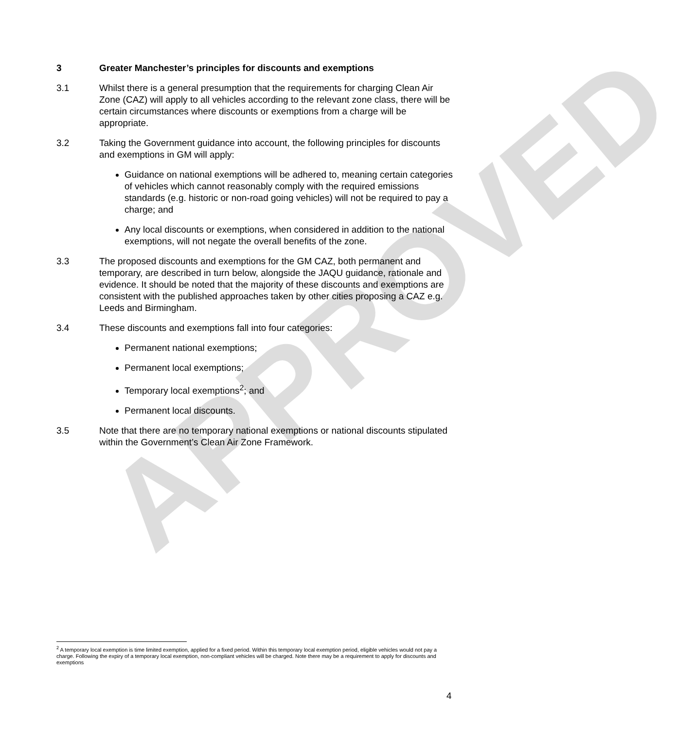APPROVED
3 Greater Manchester’s principles for discounts and exemptions
3.1 Whilst there is a general presumption that the requirements for charging Clean Air Zone (CAZ) will apply to all vehicles according to the relevant zone class, there will be certain circumstances where discounts or exemptions from a charge will be appropriate.
3.2 Taking the Government guidance into account, the following principles for discounts and exemptions in GM will apply:
Guidance on national exemptions will be adhered to, meaning certain categories of vehicles which cannot reasonably comply with the required emissions standards (e.g. historic or non-road going vehicles) will not be required to pay a charge; and
Any local discounts or exemptions, when considered in addition to the national exemptions, will not negate the overall benefits of the zone.
3.3 The proposed discounts and exemptions for the GM CAZ, both permanent and temporary, are described in turn below, alongside the JAQU guidance, rationale and evidence. It should be noted that the majority of these discounts and exemptions are consistent with the published approaches taken by other cities proposing a CAZ e.g. Leeds and Birmingham.
3.4 These discounts and exemptions fall into four categories:
Permanent national exemptions;
Permanent local exemptions;
Temporary local exemptions<sup>2</sup>; and
Permanent local discounts.
3.5 Note that there are no temporary national exemptions or national discounts stipulated within the Government’s Clean Air Zone Framework.
<sup>2</sup> A temporary local exemption is time limited exemption, applied for a fixed period. Within this temporary local exemption period, eligible vehicles would not pay a charge. Following the expiry of a temporary local exemption, non-compliant vehicles will be charged. Note there may be a requirement to apply for discounts and exemptions
4